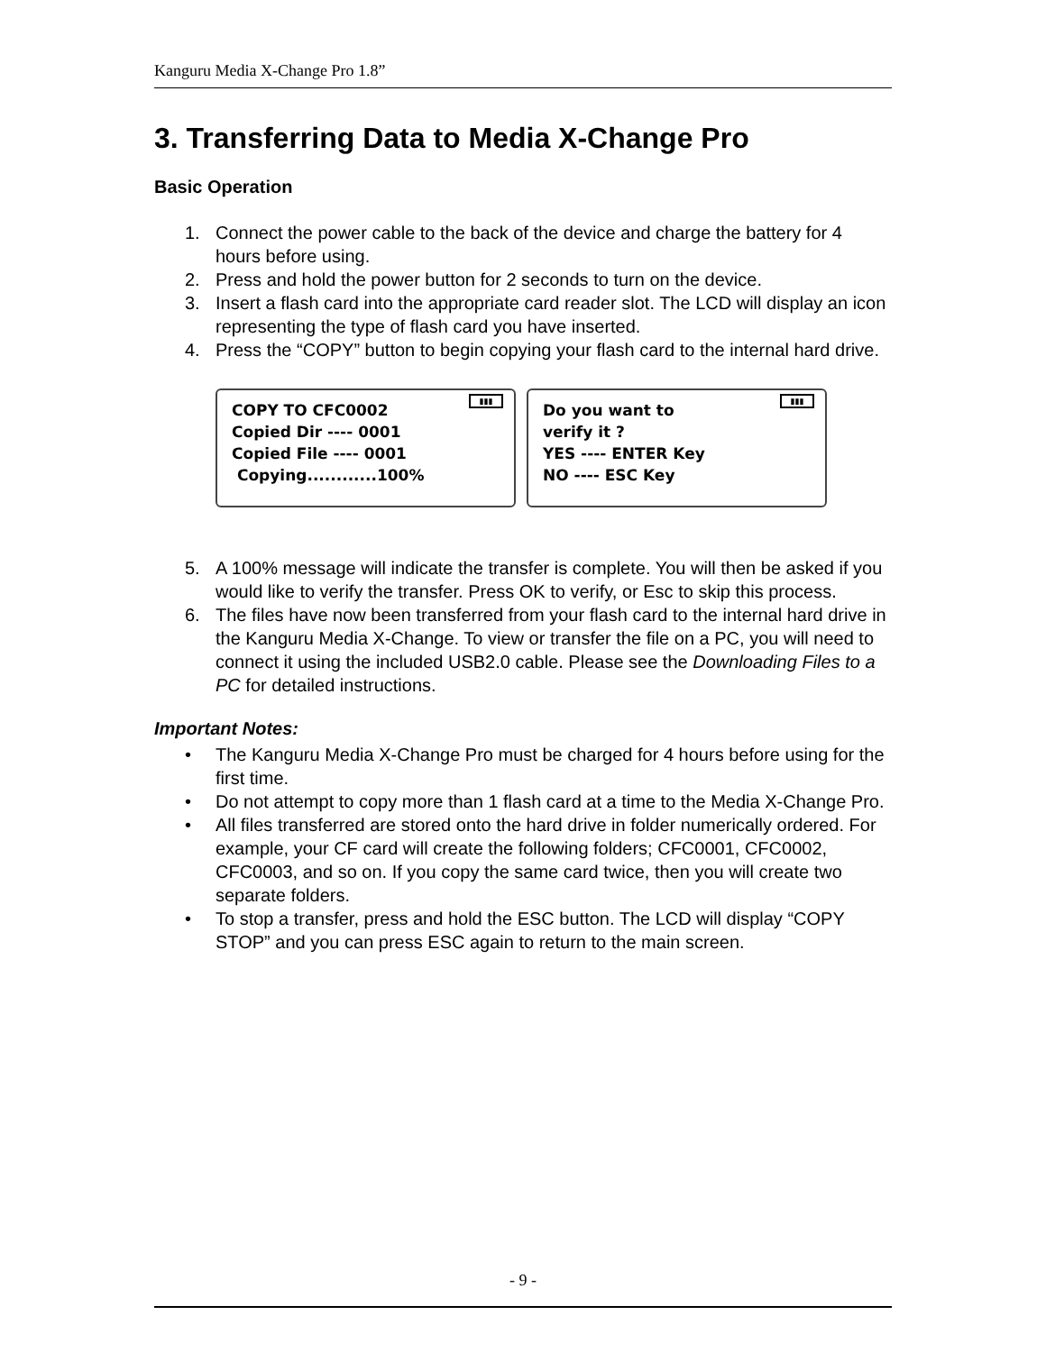Kanguru Media X-Change Pro 1.8”
3. Transferring Data to Media X-Change Pro
Basic Operation
1. Connect the power cable to the back of the device and charge the battery for 4 hours before using.
2. Press and hold the power button for 2 seconds to turn on the device.
3. Insert a flash card into the appropriate card reader slot. The LCD will display an icon representing the type of flash card you have inserted.
4. Press the “COPY” button to begin copying your flash card to the internal hard drive.
▮▮▮
COPY TO CFC0002
Copied Dir ---- 0001
Copied File ---- 0001
Copying............100%
▮▮▮
Do you want to
verify it ?
YES ---- ENTER Key
NO ---- ESC Key
5. A 100% message will indicate the transfer is complete. You will then be asked if you would like to verify the transfer. Press OK to verify, or Esc to skip this process.
6. The files have now been transferred from your flash card to the internal hard drive in the Kanguru Media X-Change. To view or transfer the file on a PC, you will need to connect it using the included USB2.0 cable. Please see the Downloading Files to a PC for detailed instructions.
Important Notes:
• The Kanguru Media X-Change Pro must be charged for 4 hours before using for the first time.
• Do not attempt to copy more than 1 flash card at a time to the Media X-Change Pro.
• All files transferred are stored onto the hard drive in folder numerically ordered. For example, your CF card will create the following folders; CFC0001, CFC0002, CFC0003, and so on. If you copy the same card twice, then you will create two separate folders.
• To stop a transfer, press and hold the ESC button. The LCD will display “COPY STOP” and you can press ESC again to return to the main screen.
- 9 -